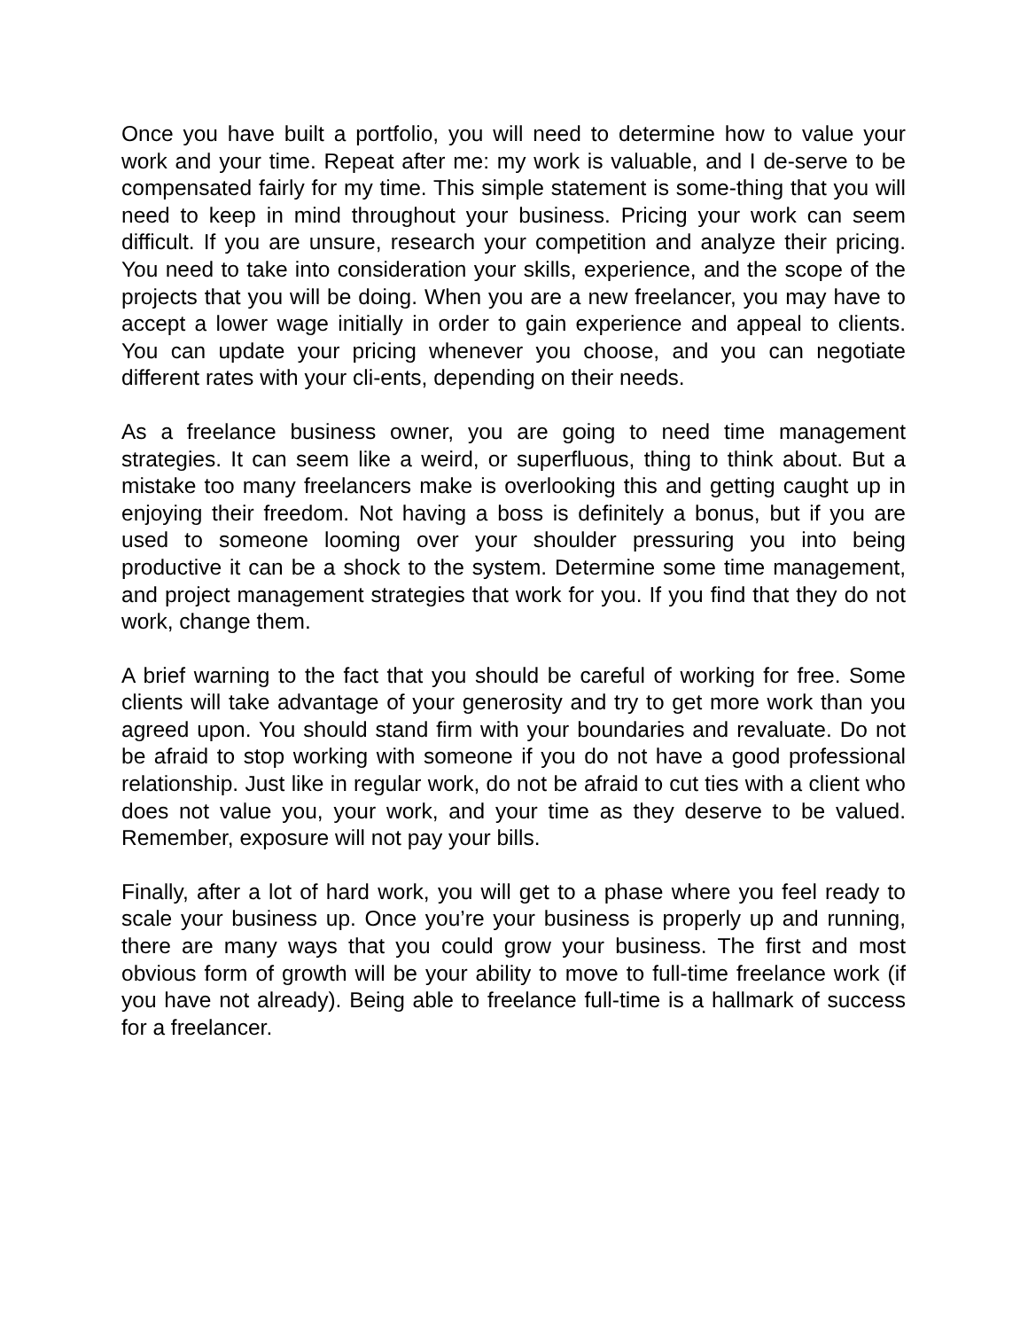Once you have built a portfolio, you will need to determine how to value your work and your time. Repeat after me: my work is valuable, and I de-serve to be compensated fairly for my time. This simple statement is some-thing that you will need to keep in mind throughout your business. Pricing your work can seem difficult. If you are unsure, research your competition and analyze their pricing. You need to take into consideration your skills, experience, and the scope of the projects that you will be doing. When you are a new freelancer, you may have to accept a lower wage initially in order to gain experience and appeal to clients. You can update your pricing whenever you choose, and you can negotiate different rates with your cli-ents, depending on their needs.
As a freelance business owner, you are going to need time management strategies. It can seem like a weird, or superfluous, thing to think about. But a mistake too many freelancers make is overlooking this and getting caught up in enjoying their freedom. Not having a boss is definitely a bonus, but if you are used to someone looming over your shoulder pressuring you into being productive it can be a shock to the system. Determine some time management, and project management strategies that work for you. If you find that they do not work, change them.
A brief warning to the fact that you should be careful of working for free. Some clients will take advantage of your generosity and try to get more work than you agreed upon. You should stand firm with your boundaries and revaluate. Do not be afraid to stop working with someone if you do not have a good professional relationship. Just like in regular work, do not be afraid to cut ties with a client who does not value you, your work, and your time as they deserve to be valued. Remember, exposure will not pay your bills.
Finally, after a lot of hard work, you will get to a phase where you feel ready to scale your business up. Once you’re your business is properly up and running, there are many ways that you could grow your business. The first and most obvious form of growth will be your ability to move to full-time freelance work (if you have not already). Being able to freelance full-time is a hallmark of success for a freelancer.